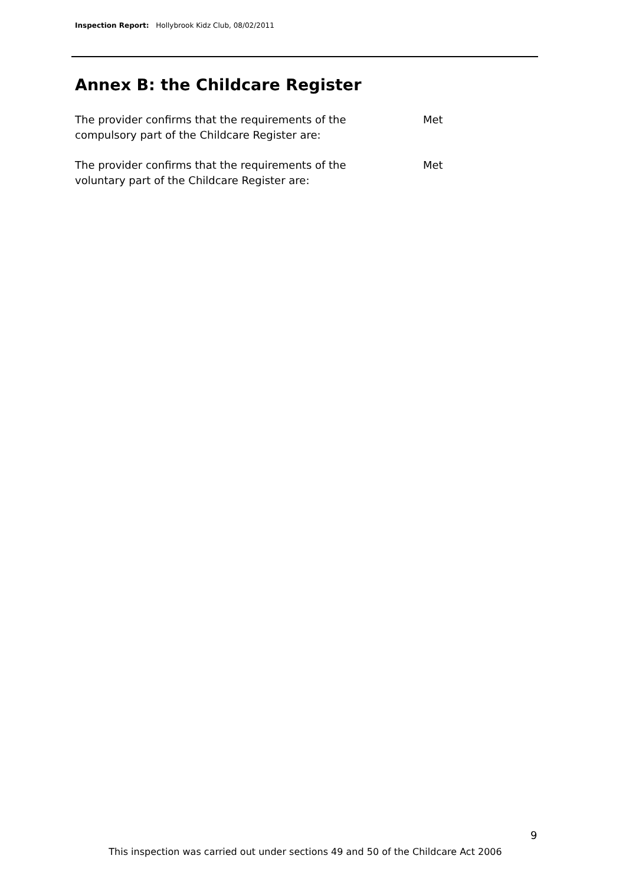Inspection Report: Hollybrook Kidz Club, 08/02/2011
Annex B: the Childcare Register
The provider confirms that the requirements of the
compulsory part of the Childcare Register are:
Met
The provider confirms that the requirements of the
voluntary part of the Childcare Register are:
Met
9
This inspection was carried out under sections 49 and 50 of the Childcare Act 2006